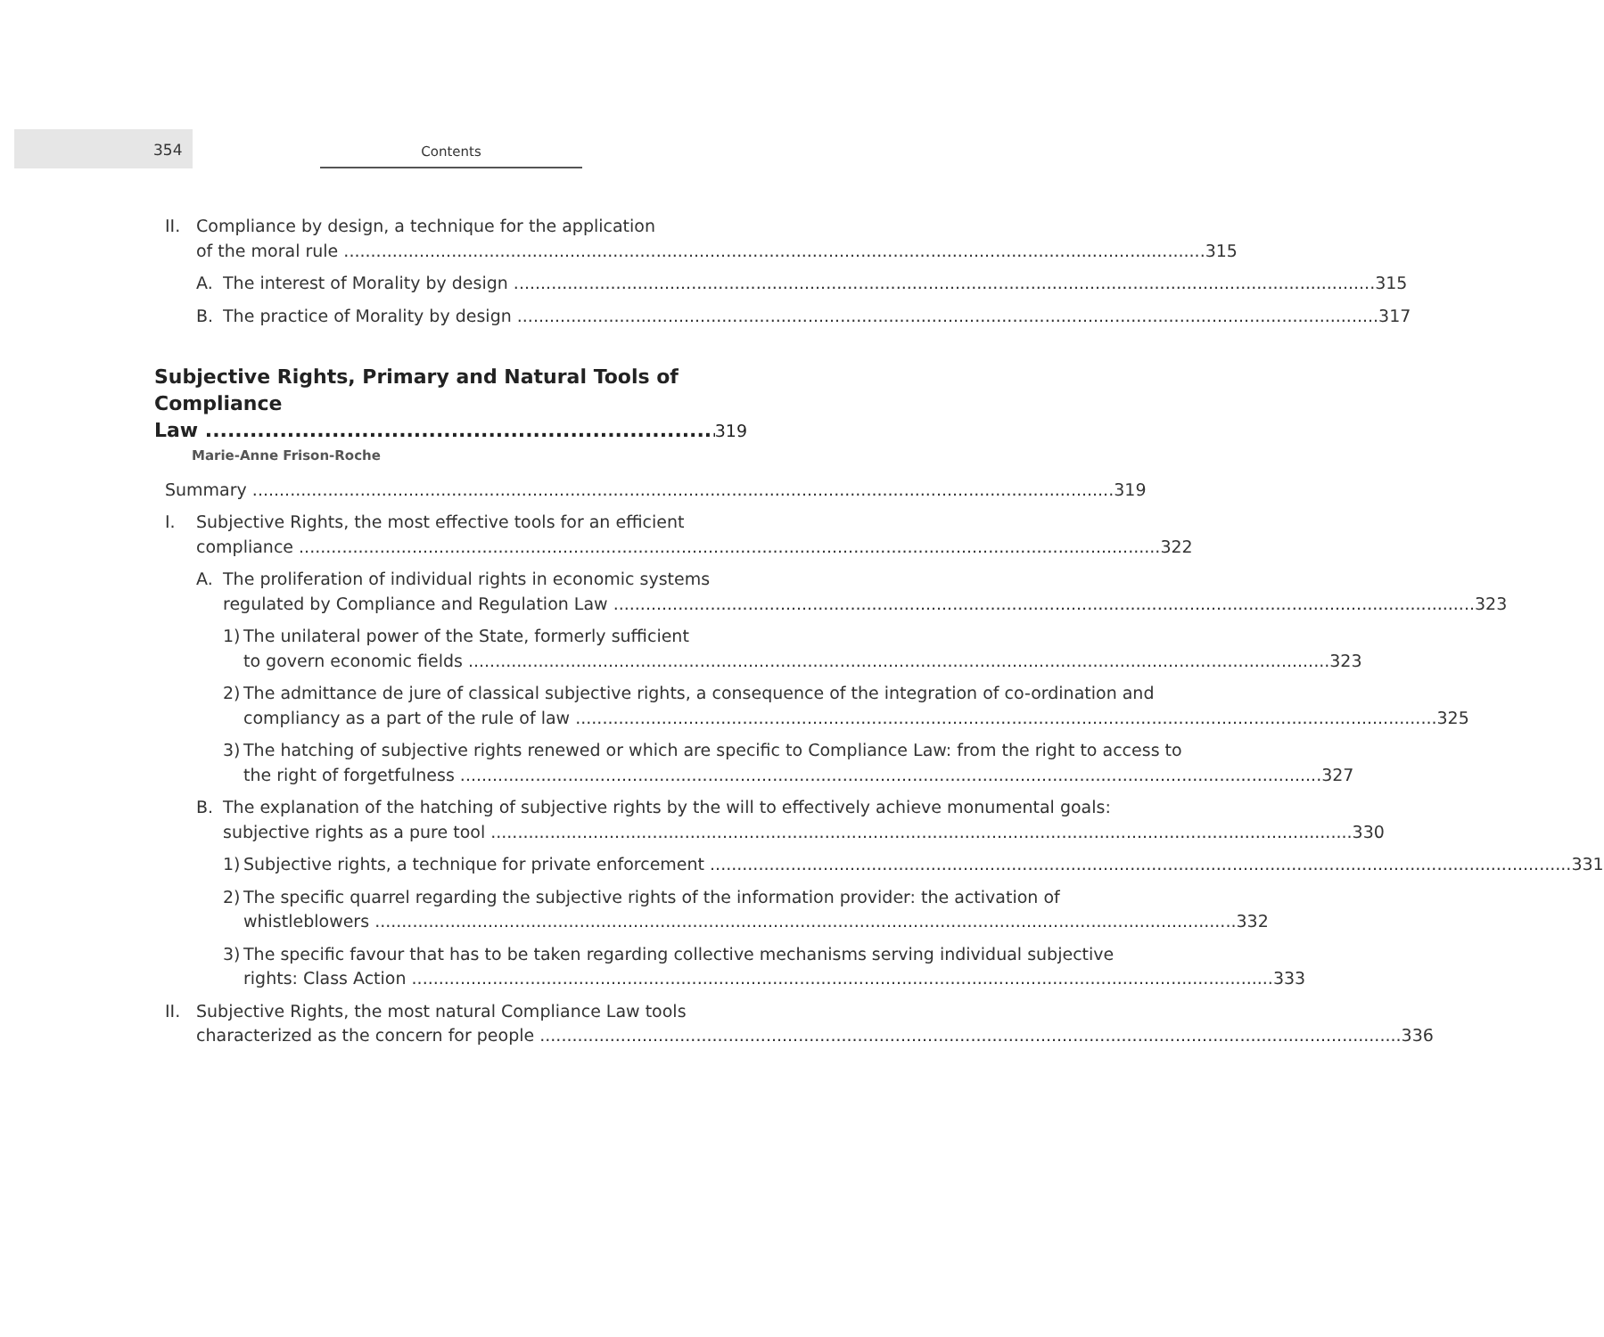354
Contents
II. Compliance by design, a technique for the application
of the moral rule 315
A. The interest of Morality by design 315
B. The practice of Morality by design 317
Subjective Rights, Primary and Natural Tools of Compliance
Law 319
Marie-Anne Frison-Roche
Summary 319
I. Subjective Rights, the most effective tools for an efficient
compliance 322
A. The proliferation of individual rights in economic systems
regulated by Compliance and Regulation Law 323
1) The unilateral power of the State, formerly sufficient
to govern economic fields 323
2) The admittance de jure of classical subjective rights, a consequence of the integration of co-ordination and
compliancy as a part of the rule of law 325
3) The hatching of subjective rights renewed or which are specific to Compliance Law: from the right to access to
the right of forgetfulness 327
B. The explanation of the hatching of subjective rights by the will to effectively achieve monumental goals:
subjective rights as a pure tool 330
1) Subjective rights, a technique for private enforcement 331
2) The specific quarrel regarding the subjective rights of the information provider: the activation of
whistleblowers 332
3) The specific favour that has to be taken regarding collective mechanisms serving individual subjective
rights: Class Action 333
II. Subjective Rights, the most natural Compliance Law tools
characterized as the concern for people 336